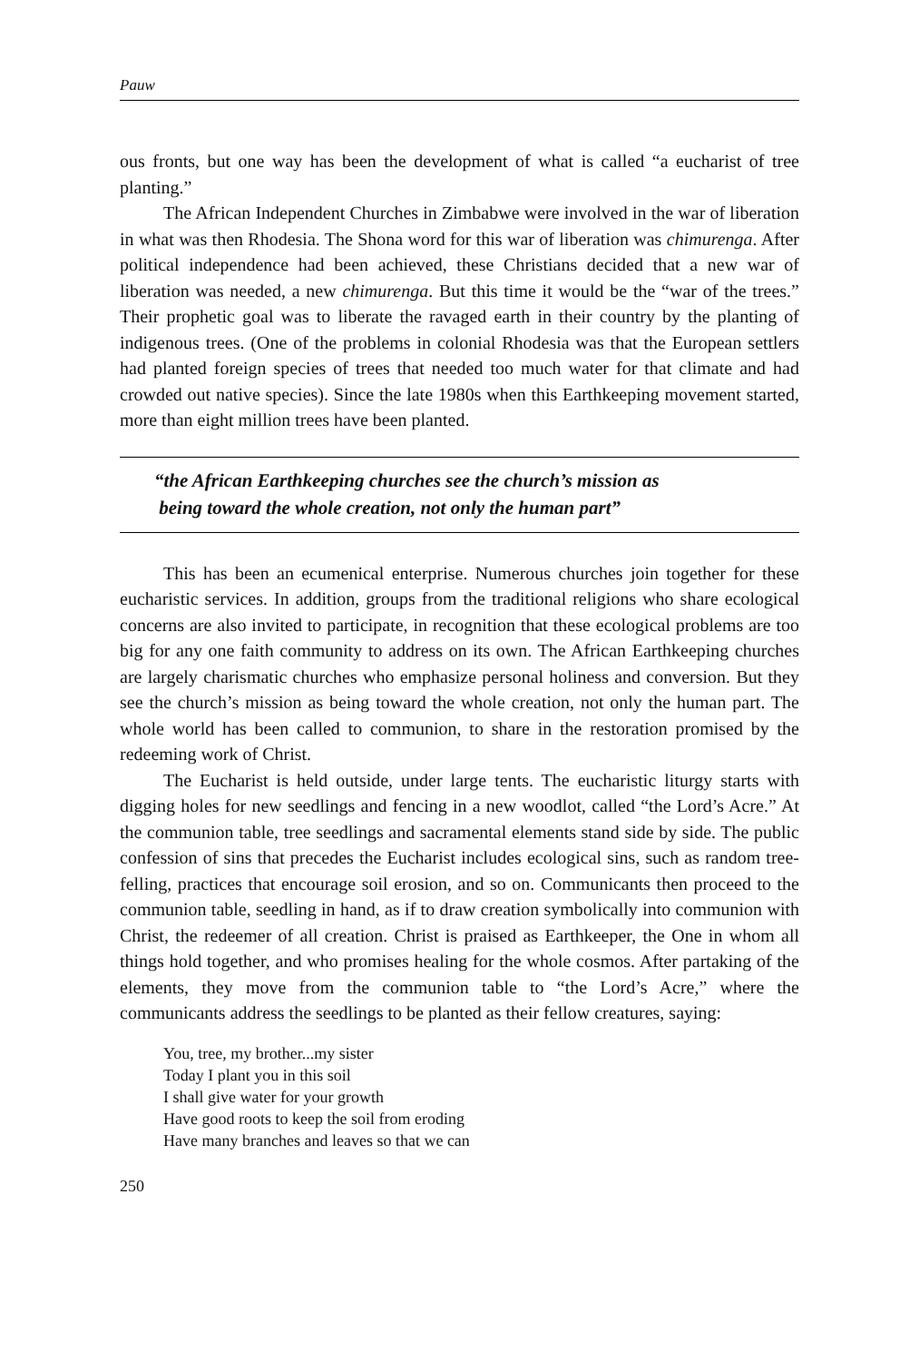Pauw
ous fronts, but one way has been the development of what is called “a eucharist of tree planting.”
The African Independent Churches in Zimbabwe were involved in the war of liberation in what was then Rhodesia. The Shona word for this war of liberation was chimurenga. After political independence had been achieved, these Christians decided that a new war of liberation was needed, a new chimurenga. But this time it would be the “war of the trees.” Their prophetic goal was to liberate the ravaged earth in their country by the planting of indigenous trees. (One of the problems in colonial Rhodesia was that the European settlers had planted foreign species of trees that needed too much water for that climate and had crowded out native species). Since the late 1980s when this Earthkeeping movement started, more than eight million trees have been planted.
“the African Earthkeeping churches see the church’s mission as
being toward the whole creation, not only the human part”
This has been an ecumenical enterprise. Numerous churches join together for these eucharistic services. In addition, groups from the traditional religions who share ecological concerns are also invited to participate, in recognition that these ecological problems are too big for any one faith community to address on its own. The African Earthkeeping churches are largely charismatic churches who emphasize personal holiness and conversion. But they see the church’s mission as being toward the whole creation, not only the human part. The whole world has been called to communion, to share in the restoration promised by the redeeming work of Christ.
The Eucharist is held outside, under large tents. The eucharistic liturgy starts with digging holes for new seedlings and fencing in a new woodlot, called “the Lord’s Acre.” At the communion table, tree seedlings and sacramental elements stand side by side. The public confession of sins that precedes the Eucharist includes ecological sins, such as random tree-felling, practices that encourage soil erosion, and so on. Communicants then proceed to the communion table, seedling in hand, as if to draw creation symbolically into communion with Christ, the redeemer of all creation. Christ is praised as Earthkeeper, the One in whom all things hold together, and who promises healing for the whole cosmos. After partaking of the elements, they move from the communion table to “the Lord’s Acre,” where the communicants address the seedlings to be planted as their fellow creatures, saying:
You, tree, my brother...my sister
Today I plant you in this soil
I shall give water for your growth
Have good roots to keep the soil from eroding
Have many branches and leaves so that we can
250